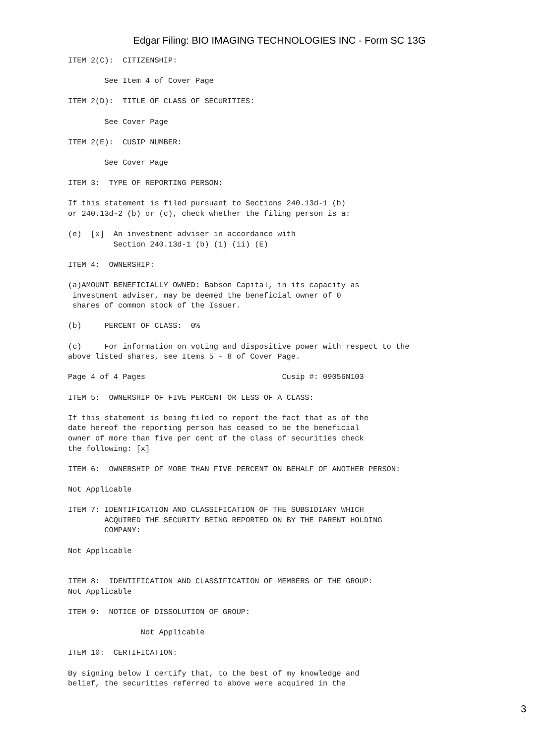Edgar Filing: BIO IMAGING TECHNOLOGIES INC - Form SC 13G
ITEM 2(C):  CITIZENSHIP:

        See Item 4 of Cover Page

ITEM 2(D):  TITLE OF CLASS OF SECURITIES:

        See Cover Page

ITEM 2(E):  CUSIP NUMBER:

        See Cover Page

ITEM 3:  TYPE OF REPORTING PERSON:

If this statement is filed pursuant to Sections 240.13d-1 (b)
or 240.13d-2 (b) or (c), check whether the filing person is a:

(e)  [x]  An investment adviser in accordance with
          Section 240.13d-1 (b) (1) (ii) (E)

ITEM 4:  OWNERSHIP:

(a)AMOUNT BENEFICIALLY OWNED: Babson Capital, in its capacity as
 investment adviser, may be deemed the beneficial owner of 0
 shares of common stock of the Issuer.

(b)     PERCENT OF CLASS:  0%

(c)     For information on voting and dispositive power with respect to the
above listed shares, see Items 5 - 8 of Cover Page.

Page 4 of 4 Pages                              Cusip #: 09056N103

ITEM 5:  OWNERSHIP OF FIVE PERCENT OR LESS OF A CLASS:

If this statement is being filed to report the fact that as of the
date hereof the reporting person has ceased to be the beneficial
owner of more than five per cent of the class of securities check
the following: [x]

ITEM 6:  OWNERSHIP OF MORE THAN FIVE PERCENT ON BEHALF OF ANOTHER PERSON:

Not Applicable

ITEM 7: IDENTIFICATION AND CLASSIFICATION OF THE SUBSIDIARY WHICH
        ACQUIRED THE SECURITY BEING REPORTED ON BY THE PARENT HOLDING
        COMPANY:

Not Applicable


ITEM 8:  IDENTIFICATION AND CLASSIFICATION OF MEMBERS OF THE GROUP:
Not Applicable

ITEM 9:  NOTICE OF DISSOLUTION OF GROUP:

                Not Applicable

ITEM 10:  CERTIFICATION:

By signing below I certify that, to the best of my knowledge and
belief, the securities referred to above were acquired in the
3